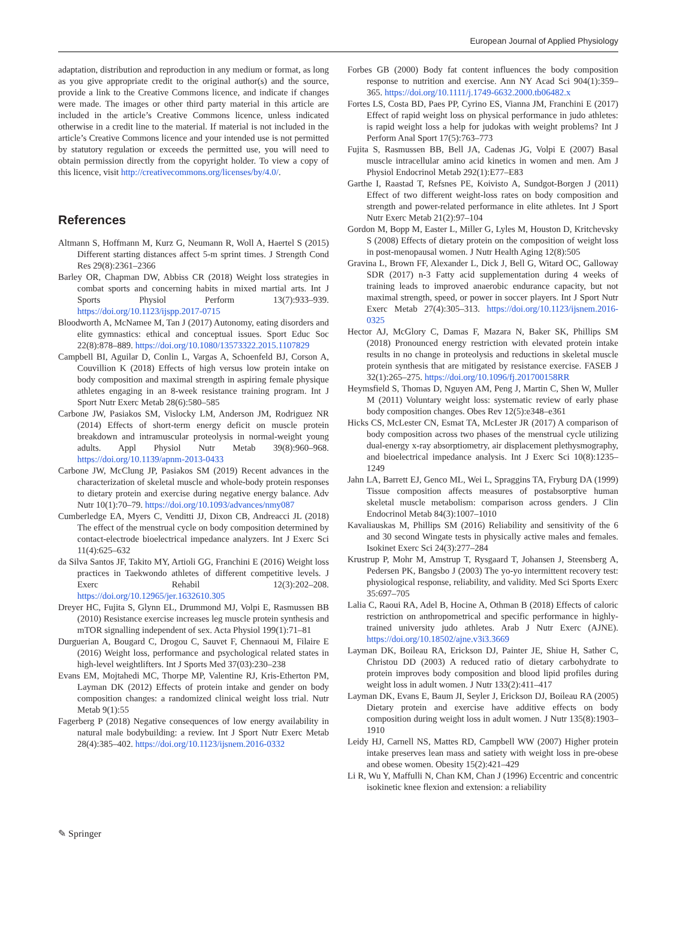European Journal of Applied Physiology
adaptation, distribution and reproduction in any medium or format, as long as you give appropriate credit to the original author(s) and the source, provide a link to the Creative Commons licence, and indicate if changes were made. The images or other third party material in this article are included in the article’s Creative Commons licence, unless indicated otherwise in a credit line to the material. If material is not included in the article’s Creative Commons licence and your intended use is not permitted by statutory regulation or exceeds the permitted use, you will need to obtain permission directly from the copyright holder. To view a copy of this licence, visit http://creativecommons.org/licenses/by/4.0/.
References
Altmann S, Hoffmann M, Kurz G, Neumann R, Woll A, Haertel S (2015) Different starting distances affect 5-m sprint times. J Strength Cond Res 29(8):2361–2366
Barley OR, Chapman DW, Abbiss CR (2018) Weight loss strategies in combat sports and concerning habits in mixed martial arts. Int J Sports Physiol Perform 13(7):933–939. https://doi.org/10.1123/ijspp.2017-0715
Bloodworth A, McNamee M, Tan J (2017) Autonomy, eating disorders and elite gymnastics: ethical and conceptual issues. Sport Educ Soc 22(8):878–889. https://doi.org/10.1080/13573322.2015.1107829
Campbell BI, Aguilar D, Conlin L, Vargas A, Schoenfeld BJ, Corson A, Couvillion K (2018) Effects of high versus low protein intake on body composition and maximal strength in aspiring female physique athletes engaging in an 8-week resistance training program. Int J Sport Nutr Exerc Metab 28(6):580–585
Carbone JW, Pasiakos SM, Vislocky LM, Anderson JM, Rodriguez NR (2014) Effects of short-term energy deficit on muscle protein breakdown and intramuscular proteolysis in normal-weight young adults. Appl Physiol Nutr Metab 39(8):960–968. https://doi.org/10.1139/apnm-2013-0433
Carbone JW, McClung JP, Pasiakos SM (2019) Recent advances in the characterization of skeletal muscle and whole-body protein responses to dietary protein and exercise during negative energy balance. Adv Nutr 10(1):70–79. https://doi.org/10.1093/advances/nmy087
Cumberledge EA, Myers C, Venditti JJ, Dixon CB, Andreacci JL (2018) The effect of the menstrual cycle on body composition determined by contact-electrode bioelectrical impedance analyzers. Int J Exerc Sci 11(4):625–632
da Silva Santos JF, Takito MY, Artioli GG, Franchini E (2016) Weight loss practices in Taekwondo athletes of different competitive levels. J Exerc Rehabil 12(3):202–208. https://doi.org/10.12965/jer.1632610.305
Dreyer HC, Fujita S, Glynn EL, Drummond MJ, Volpi E, Rasmussen BB (2010) Resistance exercise increases leg muscle protein synthesis and mTOR signalling independent of sex. Acta Physiol 199(1):71–81
Durguerian A, Bougard C, Drogou C, Sauvet F, Chennaoui M, Filaire E (2016) Weight loss, performance and psychological related states in high-level weightlifters. Int J Sports Med 37(03):230–238
Evans EM, Mojtahedi MC, Thorpe MP, Valentine RJ, Kris-Etherton PM, Layman DK (2012) Effects of protein intake and gender on body composition changes: a randomized clinical weight loss trial. Nutr Metab 9(1):55
Fagerberg P (2018) Negative consequences of low energy availability in natural male bodybuilding: a review. Int J Sport Nutr Exerc Metab 28(4):385–402. https://doi.org/10.1123/ijsnem.2016-0332
Forbes GB (2000) Body fat content influences the body composition response to nutrition and exercise. Ann NY Acad Sci 904(1):359–365. https://doi.org/10.1111/j.1749-6632.2000.tb06482.x
Fortes LS, Costa BD, Paes PP, Cyrino ES, Vianna JM, Franchini E (2017) Effect of rapid weight loss on physical performance in judo athletes: is rapid weight loss a help for judokas with weight problems? Int J Perform Anal Sport 17(5):763–773
Fujita S, Rasmussen BB, Bell JA, Cadenas JG, Volpi E (2007) Basal muscle intracellular amino acid kinetics in women and men. Am J Physiol Endocrinol Metab 292(1):E77–E83
Garthe I, Raastad T, Refsnes PE, Koivisto A, Sundgot-Borgen J (2011) Effect of two different weight-loss rates on body composition and strength and power-related performance in elite athletes. Int J Sport Nutr Exerc Metab 21(2):97–104
Gordon M, Bopp M, Easter L, Miller G, Lyles M, Houston D, Kritchevsky S (2008) Effects of dietary protein on the composition of weight loss in post-menopausal women. J Nutr Health Aging 12(8):505
Gravina L, Brown FF, Alexander L, Dick J, Bell G, Witard OC, Galloway SDR (2017) n-3 Fatty acid supplementation during 4 weeks of training leads to improved anaerobic endurance capacity, but not maximal strength, speed, or power in soccer players. Int J Sport Nutr Exerc Metab 27(4):305–313. https://doi.org/10.1123/ijsnem.2016-0325
Hector AJ, McGlory C, Damas F, Mazara N, Baker SK, Phillips SM (2018) Pronounced energy restriction with elevated protein intake results in no change in proteolysis and reductions in skeletal muscle protein synthesis that are mitigated by resistance exercise. FASEB J 32(1):265–275. https://doi.org/10.1096/fj.201700158RR
Heymsfield S, Thomas D, Nguyen AM, Peng J, Martin C, Shen W, Muller M (2011) Voluntary weight loss: systematic review of early phase body composition changes. Obes Rev 12(5):e348–e361
Hicks CS, McLester CN, Esmat TA, McLester JR (2017) A comparison of body composition across two phases of the menstrual cycle utilizing dual-energy x-ray absorptiometry, air displacement plethysmography, and bioelectrical impedance analysis. Int J Exerc Sci 10(8):1235–1249
Jahn LA, Barrett EJ, Genco ML, Wei L, Spraggins TA, Fryburg DA (1999) Tissue composition affects measures of postabsorptive human skeletal muscle metabolism: comparison across genders. J Clin Endocrinol Metab 84(3):1007–1010
Kavaliauskas M, Phillips SM (2016) Reliability and sensitivity of the 6 and 30 second Wingate tests in physically active males and females. Isokinet Exerc Sci 24(3):277–284
Krustrup P, Mohr M, Amstrup T, Rysgaard T, Johansen J, Steensberg A, Pedersen PK, Bangsbo J (2003) The yo-yo intermittent recovery test: physiological response, reliability, and validity. Med Sci Sports Exerc 35:697–705
Lalia C, Raoui RA, Adel B, Hocine A, Othman B (2018) Effects of caloric restriction on anthropometrical and specific performance in highly-trained university judo athletes. Arab J Nutr Exerc (AJNE). https://doi.org/10.18502/ajne.v3i3.3669
Layman DK, Boileau RA, Erickson DJ, Painter JE, Shiue H, Sather C, Christou DD (2003) A reduced ratio of dietary carbohydrate to protein improves body composition and blood lipid profiles during weight loss in adult women. J Nutr 133(2):411–417
Layman DK, Evans E, Baum JI, Seyler J, Erickson DJ, Boileau RA (2005) Dietary protein and exercise have additive effects on body composition during weight loss in adult women. J Nutr 135(8):1903–1910
Leidy HJ, Carnell NS, Mattes RD, Campbell WW (2007) Higher protein intake preserves lean mass and satiety with weight loss in pre-obese and obese women. Obesity 15(2):421–429
Li R, Wu Y, Maffulli N, Chan KM, Chan J (1996) Eccentric and concentric isokinetic knee flexion and extension: a reliability
✎ Springer